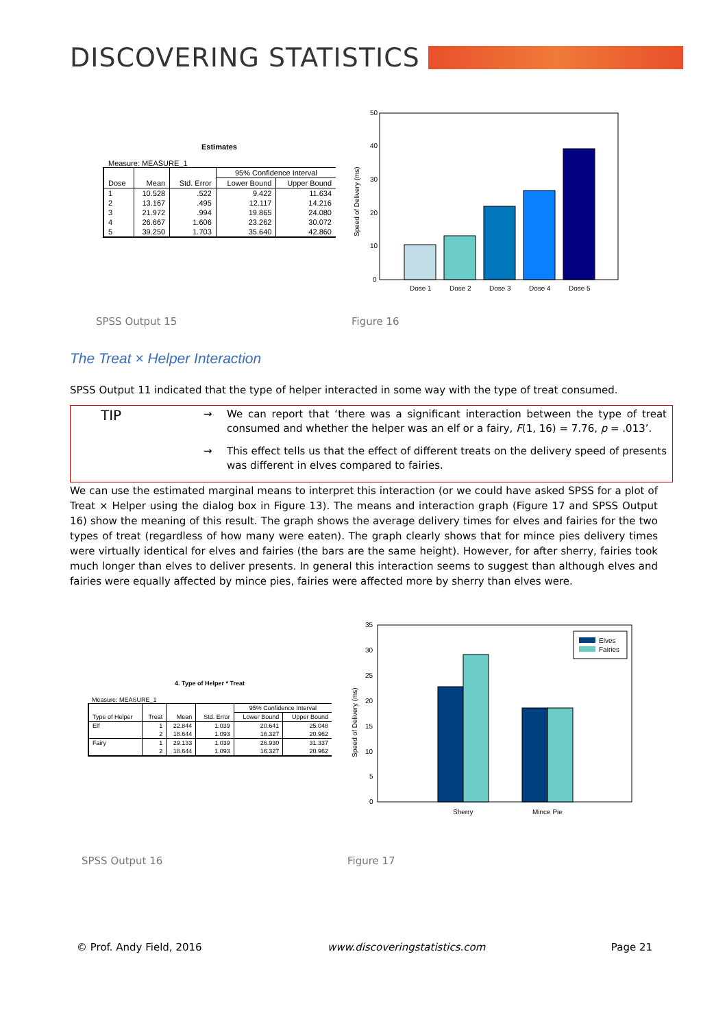DISCOVERING STATISTICS
Estimates
Measure: MEASURE_1
| Dose | Mean | Std. Error | 95% Confidence Interval | |
| --- | --- | --- | --- | --- |
| | | | Lower Bound | Upper Bound |
| 1 | 10.528 | .522 | 9.422 | 11.634 |
| 2 | 13.167 | .495 | 12.117 | 14.216 |
| 3 | 21.972 | .994 | 19.865 | 24.080 |
| 4 | 26.667 | 1.606 | 23.262 | 30.072 |
| 5 | 39.250 | 1.703 | 35.640 | 42.860 |
50
40
30
20
10
0
Speed of Delivery (ms)
Dose 1
Dose 2
Dose 3
Dose 4
Dose 5
SPSS Output 15 Figure 16
The Treat × Helper Interaction
SPSS Output 11 indicated that the type of helper interacted in some way with the type of treat consumed.
TIP
→ We can report that ‘there was a significant interaction between the type of treat consumed and whether the helper was an elf or a fairy, F(1, 16) = 7.76, p = .013’.
→ This effect tells us that the effect of different treats on the delivery speed of presents was different in elves compared to fairies.
We can use the estimated marginal means to interpret this interaction (or we could have asked SPSS for a plot of Treat × Helper using the dialog box in Figure 13). The means and interaction graph (Figure 17 and SPSS Output 16) show the meaning of this result. The graph shows the average delivery times for elves and fairies for the two types of treat (regardless of how many were eaten). The graph clearly shows that for mince pies delivery times were virtually identical for elves and fairies (the bars are the same height). However, for after sherry, fairies took much longer than elves to deliver presents. In general this interaction seems to suggest than although elves and fairies were equally affected by mince pies, fairies were affected more by sherry than elves were.
4. Type of Helper * Treat
Measure: MEASURE_1
| Type of Helper | Treat | Mean | Std. Error | 95% Confidence Interval | |
| --- | --- | --- | --- | --- | --- |
| | | | | Lower Bound | Upper Bound |
| Elf | 1 | 22.844 | 1.039 | 20.641 | 25.048 |
| | 2 | 18.644 | 1.093 | 16.327 | 20.962 |
| Fairy | 1 | 29.133 | 1.039 | 26.930 | 31.337 |
| | 2 | 18.644 | 1.093 | 16.327 | 20.962 |
35
30
25
20
15
10
5
0
Speed of Delivery (ms)
Elves
Fairies
Sherry
Mince Pie
SPSS Output 16 Figure 17
© Prof. Andy Field, 2016 www.discoveringstatistics.com Page 21